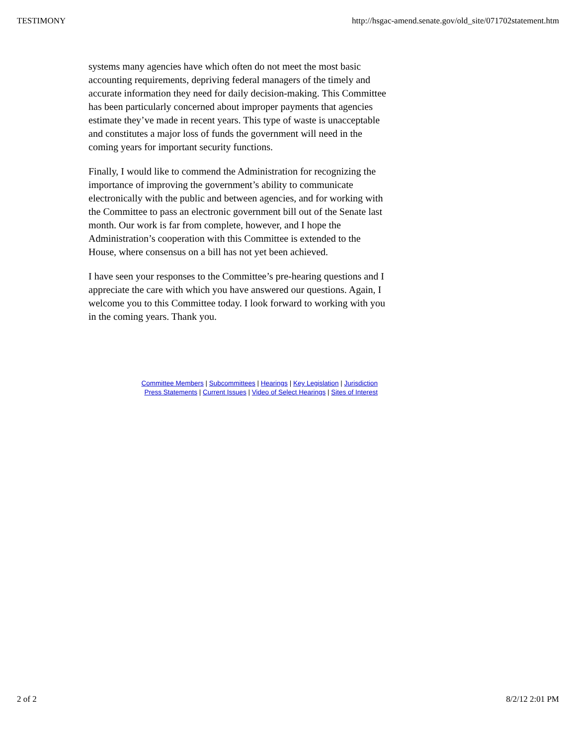TESTIMONY http://hsgac-amend.senate.gov/old_site/071702statement.htm
systems many agencies have which often do not meet the most basic accounting requirements, depriving federal managers of the timely and accurate information they need for daily decision-making. This Committee has been particularly concerned about improper payments that agencies estimate they’ve made in recent years. This type of waste is unacceptable and constitutes a major loss of funds the government will need in the coming years for important security functions.
Finally, I would like to commend the Administration for recognizing the importance of improving the government’s ability to communicate electronically with the public and between agencies, and for working with the Committee to pass an electronic government bill out of the Senate last month. Our work is far from complete, however, and I hope the Administration’s cooperation with this Committee is extended to the House, where consensus on a bill has not yet been achieved.
I have seen your responses to the Committee’s pre-hearing questions and I appreciate the care with which you have answered our questions. Again, I welcome you to this Committee today. I look forward to working with you in the coming years. Thank you.
Committee Members | Subcommittees | Hearings | Key Legislation | Jurisdiction
Press Statements | Current Issues | Video of Select Hearings | Sites of Interest
2 of 2 8/2/12 2:01 PM